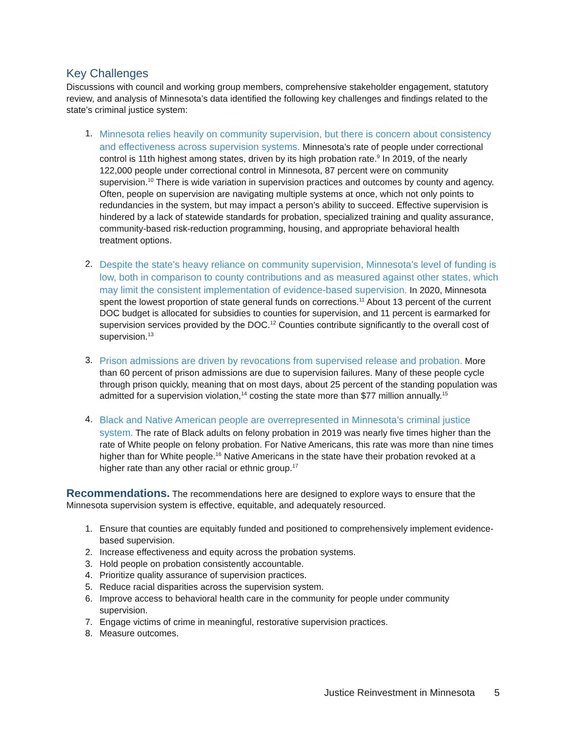Key Challenges
Discussions with council and working group members, comprehensive stakeholder engagement, statutory review, and analysis of Minnesota’s data identified the following key challenges and findings related to the state’s criminal justice system:
1.
Minnesota relies heavily on community supervision, but there is concern about consistency and effectiveness across supervision systems. Minnesota’s rate of people under correctional control is 11th highest among states, driven by its high probation rate.<sup>9</sup> In 2019, of the nearly 122,000 people under correctional control in Minnesota, 87 percent were on community supervision.<sup>10</sup> There is wide variation in supervision practices and outcomes by county and agency. Often, people on supervision are navigating multiple systems at once, which not only points to redundancies in the system, but may impact a person’s ability to succeed. Effective supervision is hindered by a lack of statewide standards for probation, specialized training and quality assurance, community-based risk-reduction programming, housing, and appropriate behavioral health treatment options.
2.
Despite the state’s heavy reliance on community supervision, Minnesota’s level of funding is low, both in comparison to county contributions and as measured against other states, which may limit the consistent implementation of evidence-based supervision. In 2020, Minnesota spent the lowest proportion of state general funds on corrections.<sup>11</sup> About 13 percent of the current DOC budget is allocated for subsidies to counties for supervision, and 11 percent is earmarked for supervision services provided by the DOC.<sup>12</sup> Counties contribute significantly to the overall cost of supervision.<sup>13</sup>
3.
Prison admissions are driven by revocations from supervised release and probation. More than 60 percent of prison admissions are due to supervision failures. Many of these people cycle through prison quickly, meaning that on most days, about 25 percent of the standing population was admitted for a supervision violation,<sup>14</sup> costing the state more than $77 million annually.<sup>15</sup>
4.
Black and Native American people are overrepresented in Minnesota’s criminal justice system. The rate of Black adults on felony probation in 2019 was nearly five times higher than the rate of White people on felony probation. For Native Americans, this rate was more than nine times higher than for White people.<sup>16</sup> Native Americans in the state have their probation revoked at a higher rate than any other racial or ethnic group.<sup>17</sup>
Recommendations. The recommendations here are designed to explore ways to ensure that the Minnesota supervision system is effective, equitable, and adequately resourced.
1. Ensure that counties are equitably funded and positioned to comprehensively implement evidence-based supervision.
2. Increase effectiveness and equity across the probation systems.
3. Hold people on probation consistently accountable.
4. Prioritize quality assurance of supervision practices.
5. Reduce racial disparities across the supervision system.
6. Improve access to behavioral health care in the community for people under community supervision.
7. Engage victims of crime in meaningful, restorative supervision practices.
8. Measure outcomes.
Justice Reinvestment in Minnesota 5